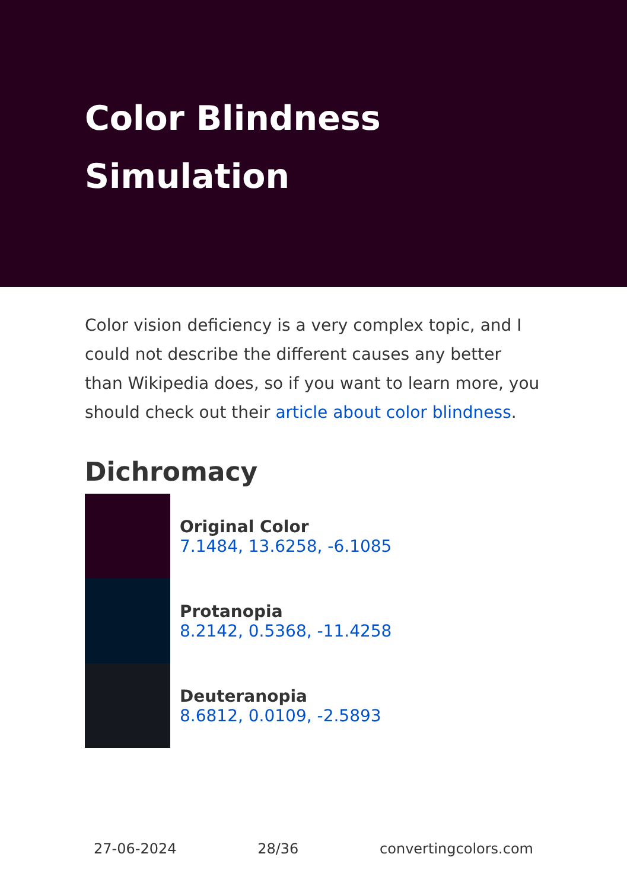Color Blindness
Simulation
Color vision deficiency is a very complex topic, and I could not describe the different causes any better than Wikipedia does, so if you want to learn more, you should check out their article about color blindness.
Dichromacy
Original Color
7.1484, 13.6258, -6.1085
Protanopia
8.2142, 0.5368, -11.4258
Deuteranopia
8.6812, 0.0109, -2.5893
27-06-2024 28/36 convertingcolors.com